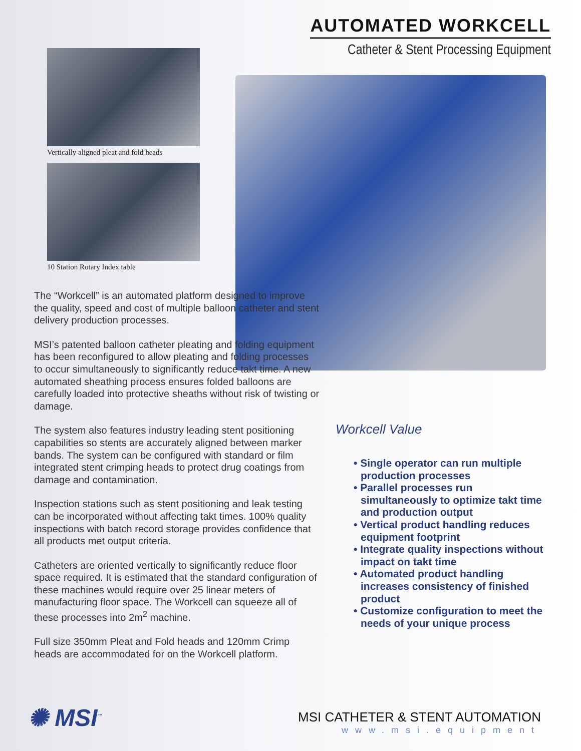AUTOMATED WORKCELL
Catheter & Stent Processing Equipment
Vertically aligned pleat and fold heads
10 Station Rotary Index table
The “Workcell” is an automated platform designed to improve the quality, speed and cost of multiple balloon catheter and stent delivery production processes.
MSI’s patented balloon catheter pleating and folding equipment has been reconfigured to allow pleating and folding processes to occur simultaneously to significantly reduce takt time. A new automated sheathing process ensures folded balloons are carefully loaded into protective sheaths without risk of twisting or damage.
The system also features industry leading stent positioning capabilities so stents are accurately aligned between marker bands. The system can be configured with standard or film integrated stent crimping heads to protect drug coatings from damage and contamination.
Inspection stations such as stent positioning and leak testing can be incorporated without affecting takt times. 100% quality inspections with batch record storage provides confidence that all products met output criteria.
Catheters are oriented vertically to significantly reduce floor space required. It is estimated that the standard configuration of these machines would require over 25 linear meters of manufacturing floor space. The Workcell can squeeze all of these processes into 2m<sup>2</sup> machine.
Full size 350mm Pleat and Fold heads and 120mm Crimp heads are accommodated for on the Workcell platform.
Workcell Value
• Single operator can run multiple production processes
• Parallel processes run simultaneously to optimize takt time and production output
• Vertical product handling reduces equipment footprint
• Integrate quality inspections without impact on takt time
• Automated product handling increases consistency of finished product
• Customize configuration to meet the needs of your unique process
✺ MSI<sup>™</sup>
MSI CATHETER & STENT AUTOMATION
www.msi.equipment